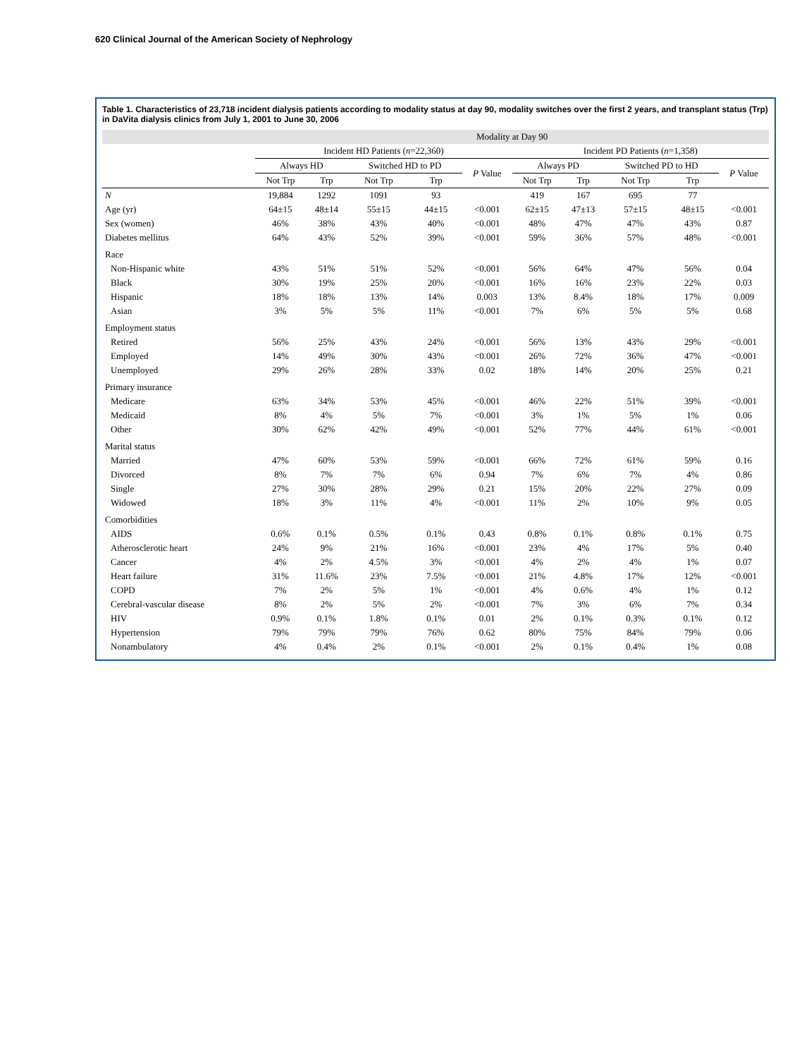620 Clinical Journal of the American Society of Nephrology
Table 1. Characteristics of 23,718 incident dialysis patients according to modality status at day 90, modality switches over the first 2 years, and transplant status (Trp) in DaVita dialysis clinics from July 1, 2001 to June 30, 2006
| | Modality at Day 90 | | | | | | | | | |
| --- | --- | --- | --- | --- | --- | --- | --- | --- | --- | --- |
| | Incident HD Patients ( n =22,360) | | | | | Incident PD Patients ( n =1,358) | | | | |
| | Always HD | | Switched HD to PD | | P Value | Always PD | | Switched PD to HD | | P Value |
| | Not Trp | Trp | Not Trp | Trp | | Not Trp | Trp | Not Trp | Trp | |
| N | 19,884 | 1292 | 1091 | 93 | | 419 | 167 | 695 | 77 | |
| Age (yr) | 64±15 | 48±14 | 55±15 | 44±15 | <0.001 | 62±15 | 47±13 | 57±15 | 48±15 | <0.001 |
| Sex (women) | 46% | 38% | 43% | 40% | <0.001 | 48% | 47% | 47% | 43% | 0.87 |
| Diabetes mellitus | 64% | 43% | 52% | 39% | <0.001 | 59% | 36% | 57% | 48% | <0.001 |
| Race | | | | | | | | | | |
| Non-Hispanic white | 43% | 51% | 51% | 52% | <0.001 | 56% | 64% | 47% | 56% | 0.04 |
| Black | 30% | 19% | 25% | 20% | <0.001 | 16% | 16% | 23% | 22% | 0.03 |
| Hispanic | 18% | 18% | 13% | 14% | 0.003 | 13% | 8.4% | 18% | 17% | 0.009 |
| Asian | 3% | 5% | 5% | 11% | <0.001 | 7% | 6% | 5% | 5% | 0.68 |
| Employment status | | | | | | | | | | |
| Retired | 56% | 25% | 43% | 24% | <0.001 | 56% | 13% | 43% | 29% | <0.001 |
| Employed | 14% | 49% | 30% | 43% | <0.001 | 26% | 72% | 36% | 47% | <0.001 |
| Unemployed | 29% | 26% | 28% | 33% | 0.02 | 18% | 14% | 20% | 25% | 0.21 |
| Primary insurance | | | | | | | | | | |
| Medicare | 63% | 34% | 53% | 45% | <0.001 | 46% | 22% | 51% | 39% | <0.001 |
| Medicaid | 8% | 4% | 5% | 7% | <0.001 | 3% | 1% | 5% | 1% | 0.06 |
| Other | 30% | 62% | 42% | 49% | <0.001 | 52% | 77% | 44% | 61% | <0.001 |
| Marital status | | | | | | | | | | |
| Married | 47% | 60% | 53% | 59% | <0.001 | 66% | 72% | 61% | 59% | 0.16 |
| Divorced | 8% | 7% | 7% | 6% | 0.94 | 7% | 6% | 7% | 4% | 0.86 |
| Single | 27% | 30% | 28% | 29% | 0.21 | 15% | 20% | 22% | 27% | 0.09 |
| Widowed | 18% | 3% | 11% | 4% | <0.001 | 11% | 2% | 10% | 9% | 0.05 |
| Comorbidities | | | | | | | | | | |
| AIDS | 0.6% | 0.1% | 0.5% | 0.1% | 0.43 | 0.8% | 0.1% | 0.8% | 0.1% | 0.75 |
| Atherosclerotic heart | 24% | 9% | 21% | 16% | <0.001 | 23% | 4% | 17% | 5% | 0.40 |
| Cancer | 4% | 2% | 4.5% | 3% | <0.001 | 4% | 2% | 4% | 1% | 0.07 |
| Heart failure | 31% | 11.6% | 23% | 7.5% | <0.001 | 21% | 4.8% | 17% | 12% | <0.001 |
| COPD | 7% | 2% | 5% | 1% | <0.001 | 4% | 0.6% | 4% | 1% | 0.12 |
| Cerebral-vascular disease | 8% | 2% | 5% | 2% | <0.001 | 7% | 3% | 6% | 7% | 0.34 |
| HIV | 0.9% | 0.1% | 1.8% | 0.1% | 0.01 | 2% | 0.1% | 0.3% | 0.1% | 0.12 |
| Hypertension | 79% | 79% | 79% | 76% | 0.62 | 80% | 75% | 84% | 79% | 0.06 |
| Nonambulatory | 4% | 0.4% | 2% | 0.1% | <0.001 | 2% | 0.1% | 0.4% | 1% | 0.08 |